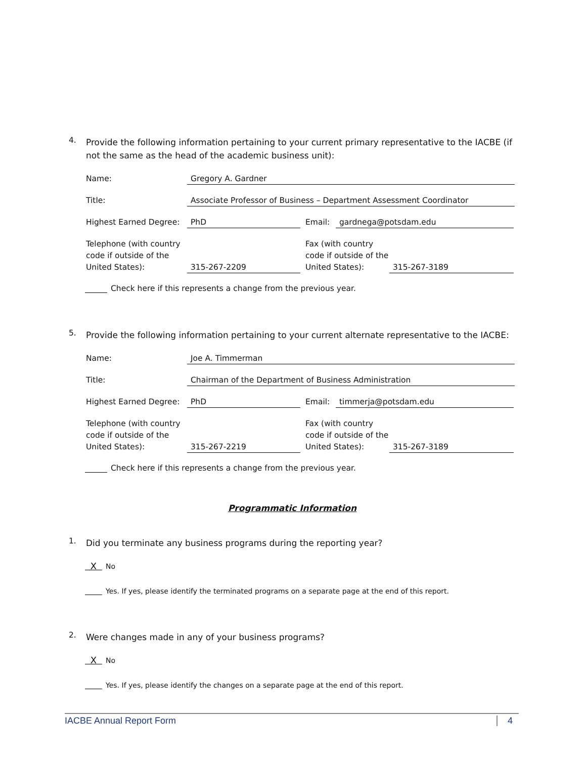4.
Provide the following information pertaining to your current primary representative to the IACBE (if not the same as the head of the academic business unit):
Name:
Gregory A. Gardner
Title:
Associate Professor of Business – Department Assessment Coordinator
Highest Earned Degree:
PhD
Email:
gardnega@potsdam.edu
Telephone (with country code if outside of the United States):
315-267-2209
Fax (with country code if outside of the United States):
315-267-3189
Check here if this represents a change from the previous year.
5.
Provide the following information pertaining to your current alternate representative to the IACBE:
Name:
Joe A. Timmerman
Title:
Chairman of the Department of Business Administration
Highest Earned Degree:
PhD
Email:
timmerja@potsdam.edu
Telephone (with country code if outside of the United States):
315-267-2219
Fax (with country code if outside of the United States):
315-267-3189
Check here if this represents a change from the previous year.
Programmatic Information
1.
Did you terminate any business programs during the reporting year?
X No
Yes. If yes, please identify the terminated programs on a separate page at the end of this report.
2.
Were changes made in any of your business programs?
X No
Yes. If yes, please identify the changes on a separate page at the end of this report.
IACBE Annual Report Form 4